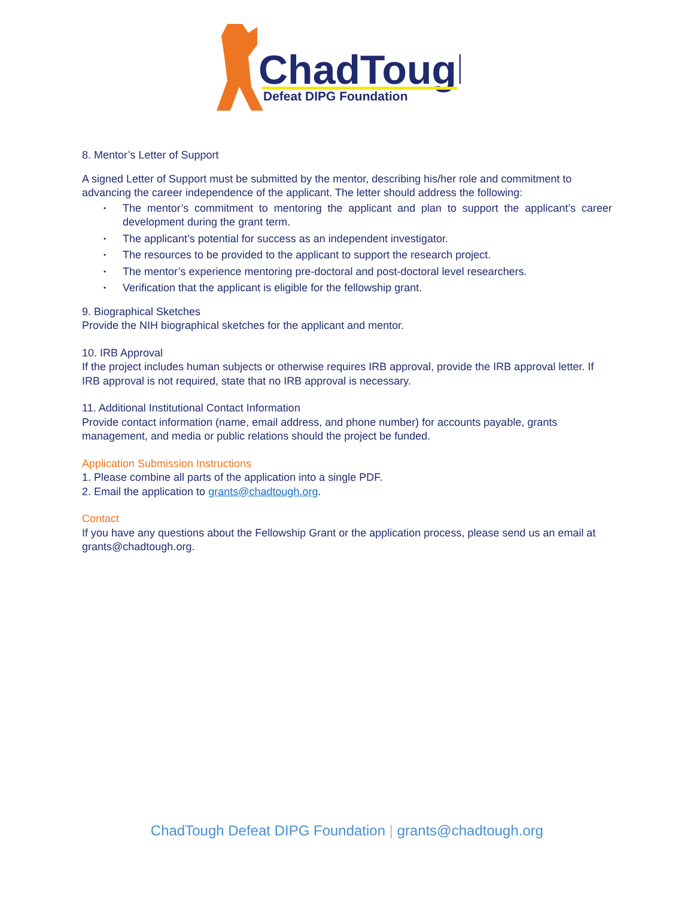ChadTough
Defeat DIPG Foundation
8. Mentor’s Letter of Support
A signed Letter of Support must be submitted by the mentor, describing his/her role and commitment to advancing the career independence of the applicant. The letter should address the following:
• The mentor’s commitment to mentoring the applicant and plan to support the applicant’s career development during the grant term.
• The applicant’s potential for success as an independent investigator.
• The resources to be provided to the applicant to support the research project.
• The mentor’s experience mentoring pre-doctoral and post-doctoral level researchers.
• Verification that the applicant is eligible for the fellowship grant.
9. Biographical Sketches
Provide the NIH biographical sketches for the applicant and mentor.
10. IRB Approval
If the project includes human subjects or otherwise requires IRB approval, provide the IRB approval letter. If IRB approval is not required, state that no IRB approval is necessary.
11. Additional Institutional Contact Information
Provide contact information (name, email address, and phone number) for accounts payable, grants management, and media or public relations should the project be funded.
Application Submission Instructions
1. Please combine all parts of the application into a single PDF.
2. Email the application to grants@chadtough.org.
Contact
If you have any questions about the Fellowship Grant or the application process, please send us an email at grants@chadtough.org.
ChadTough Defeat DIPG Foundation | grants@chadtough.org